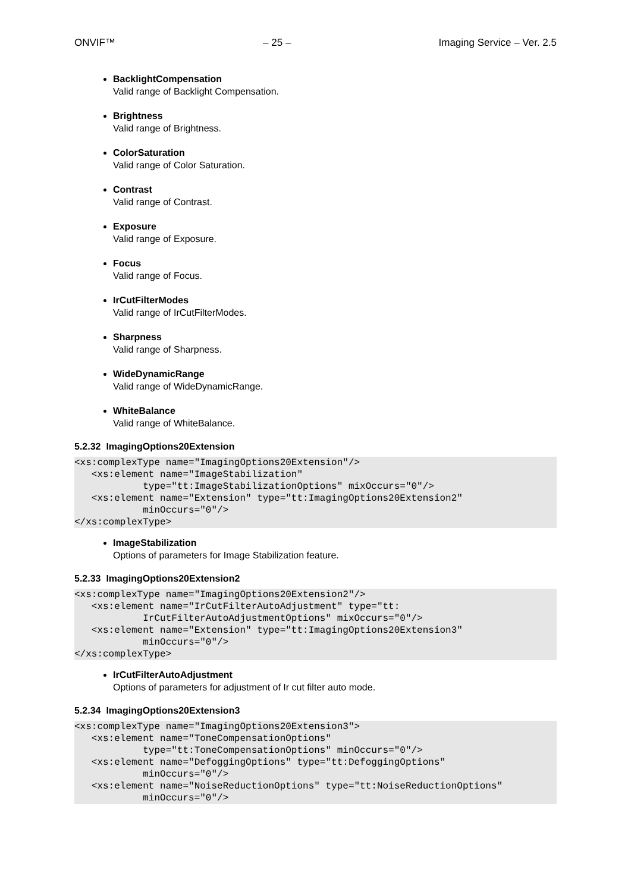ONVIF™ – 25 – Imaging Service – Ver. 2.5
BacklightCompensation
Valid range of Backlight Compensation.
Brightness
Valid range of Brightness.
ColorSaturation
Valid range of Color Saturation.
Contrast
Valid range of Contrast.
Exposure
Valid range of Exposure.
Focus
Valid range of Focus.
IrCutFilterModes
Valid range of IrCutFilterModes.
Sharpness
Valid range of Sharpness.
WideDynamicRange
Valid range of WideDynamicRange.
WhiteBalance
Valid range of WhiteBalance.
5.2.32 ImagingOptions20Extension
<xs:complexType name="ImagingOptions20Extension"/>
   <xs:element name="ImageStabilization"
            type="tt:ImageStabilizationOptions" mixOccurs="0"/>
   <xs:element name="Extension" type="tt:ImagingOptions20Extension2"
            minOccurs="0"/>
</xs:complexType>
ImageStabilization
Options of parameters for Image Stabilization feature.
5.2.33 ImagingOptions20Extension2
<xs:complexType name="ImagingOptions20Extension2"/>
   <xs:element name="IrCutFilterAutoAdjustment" type="tt:
            IrCutFilterAutoAdjustmentOptions" mixOccurs="0"/>
   <xs:element name="Extension" type="tt:ImagingOptions20Extension3"
            minOccurs="0"/>
</xs:complexType>
IrCutFilterAutoAdjustment
Options of parameters for adjustment of Ir cut filter auto mode.
5.2.34 ImagingOptions20Extension3
<xs:complexType name="ImagingOptions20Extension3">
   <xs:element name="ToneCompensationOptions"
            type="tt:ToneCompensationOptions" minOccurs="0"/>
   <xs:element name="DefoggingOptions" type="tt:DefoggingOptions"
            minOccurs="0"/>
   <xs:element name="NoiseReductionOptions" type="tt:NoiseReductionOptions"
            minOccurs="0"/>